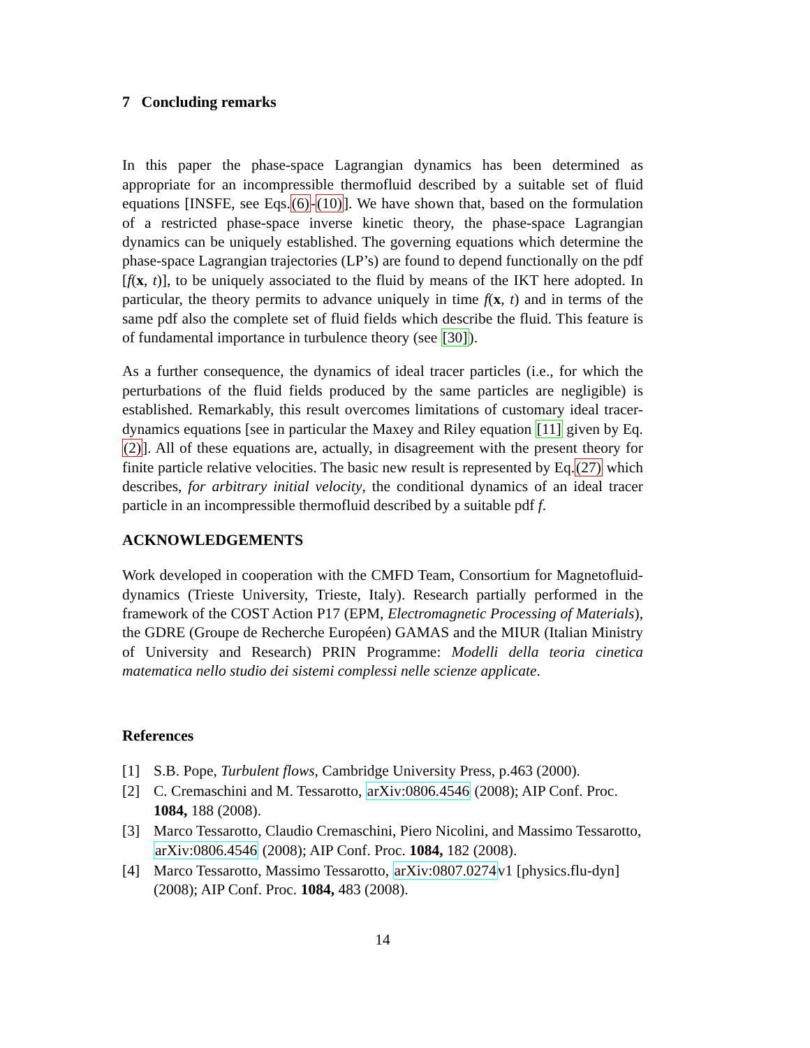7 Concluding remarks
In this paper the phase-space Lagrangian dynamics has been determined as appropriate for an incompressible thermofluid described by a suitable set of fluid equations [INSFE, see Eqs.(6)-(10)]. We have shown that, based on the formulation of a restricted phase-space inverse kinetic theory, the phase-space Lagrangian dynamics can be uniquely established. The governing equations which determine the phase-space Lagrangian trajectories (LP’s) are found to depend functionally on the pdf [f(x, t)], to be uniquely associated to the fluid by means of the IKT here adopted. In particular, the theory permits to advance uniquely in time f(x, t) and in terms of the same pdf also the complete set of fluid fields which describe the fluid. This feature is of fundamental importance in turbulence theory (see [30]).
As a further consequence, the dynamics of ideal tracer particles (i.e., for which the perturbations of the fluid fields produced by the same particles are negligible) is established. Remarkably, this result overcomes limitations of customary ideal tracer-dynamics equations [see in particular the Maxey and Riley equation [11] given by Eq.(2)]. All of these equations are, actually, in disagreement with the present theory for finite particle relative velocities. The basic new result is represented by Eq.(27) which describes, for arbitrary initial velocity, the conditional dynamics of an ideal tracer particle in an incompressible thermofluid described by a suitable pdf f.
ACKNOWLEDGEMENTS
Work developed in cooperation with the CMFD Team, Consortium for Magnetofluid-dynamics (Trieste University, Trieste, Italy). Research partially performed in the framework of the COST Action P17 (EPM, Electromagnetic Processing of Materials), the GDRE (Groupe de Recherche Européen) GAMAS and the MIUR (Italian Ministry of University and Research) PRIN Programme: Modelli della teoria cinetica matematica nello studio dei sistemi complessi nelle scienze applicate.
References
[1] S.B. Pope, Turbulent flows, Cambridge University Press, p.463 (2000).
[2] C. Cremaschini and M. Tessarotto, arXiv:0806.4546 (2008); AIP Conf. Proc. 1084, 188 (2008).
[3] Marco Tessarotto, Claudio Cremaschini, Piero Nicolini, and Massimo Tessarotto, arXiv:0806.4546 (2008); AIP Conf. Proc. 1084, 182 (2008).
[4] Marco Tessarotto, Massimo Tessarotto, arXiv:0807.0274v1 [physics.flu-dyn] (2008); AIP Conf. Proc. 1084, 483 (2008).
14